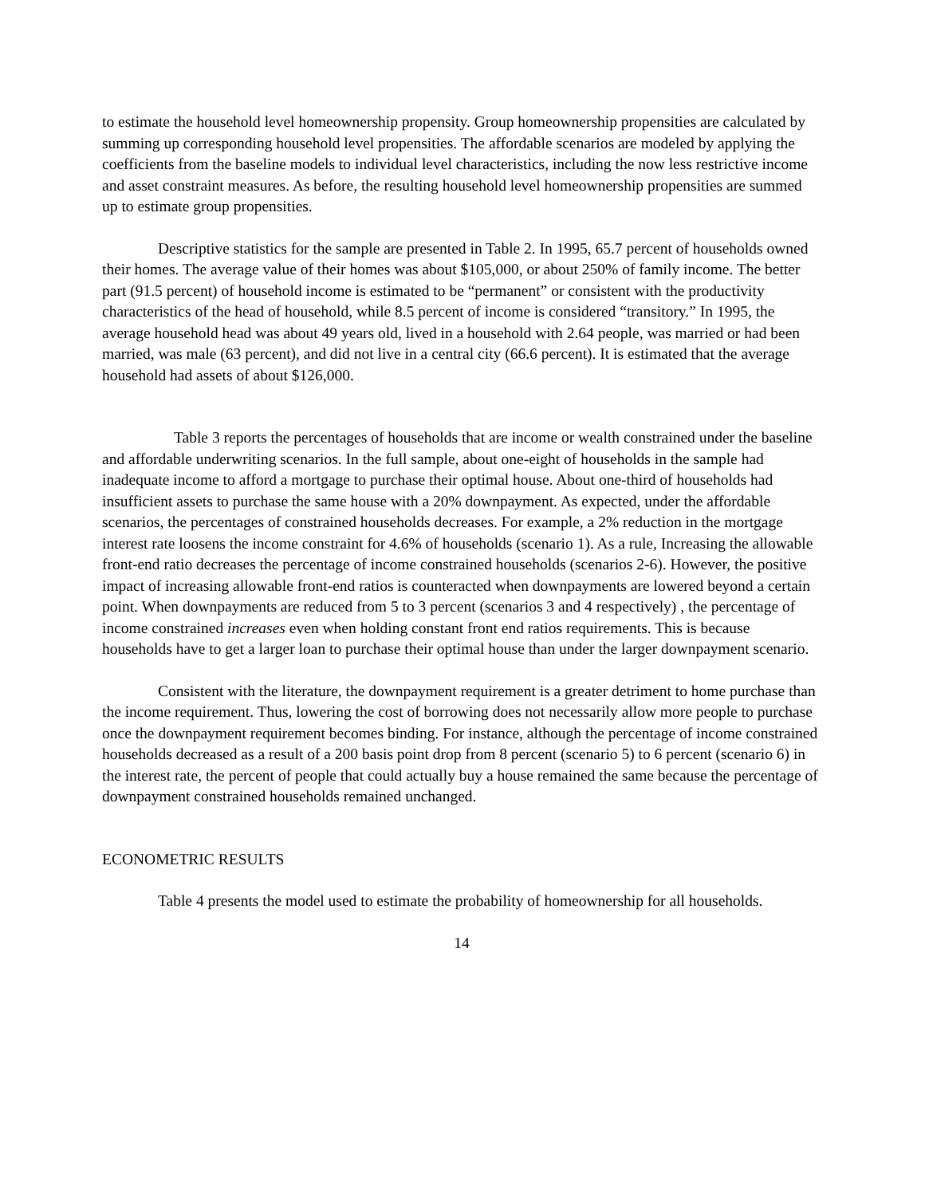to estimate the household level homeownership propensity. Group homeownership propensities are calculated by summing up corresponding household level propensities. The affordable scenarios are modeled by applying the coefficients from the baseline models to individual level characteristics, including the now less restrictive income and asset constraint measures. As before, the resulting household level homeownership propensities are summed up to estimate group propensities.
Descriptive statistics for the sample are presented in Table 2. In 1995, 65.7 percent of households owned their homes. The average value of their homes was about $105,000, or about 250% of family income. The better part (91.5 percent) of household income is estimated to be “permanent” or consistent with the productivity characteristics of the head of household, while 8.5 percent of income is considered “transitory.” In 1995, the average household head was about 49 years old, lived in a household with 2.64 people, was married or had been married, was male (63 percent), and did not live in a central city (66.6 percent). It is estimated that the average household had assets of about $126,000.
Table 3 reports the percentages of households that are income or wealth constrained under the baseline and affordable underwriting scenarios. In the full sample, about one-eight of households in the sample had inadequate income to afford a mortgage to purchase their optimal house. About one-third of households had insufficient assets to purchase the same house with a 20% downpayment. As expected, under the affordable scenarios, the percentages of constrained households decreases. For example, a 2% reduction in the mortgage interest rate loosens the income constraint for 4.6% of households (scenario 1). As a rule, Increasing the allowable front-end ratio decreases the percentage of income constrained households (scenarios 2-6). However, the positive impact of increasing allowable front-end ratios is counteracted when downpayments are lowered beyond a certain point. When downpayments are reduced from 5 to 3 percent (scenarios 3 and 4 respectively) , the percentage of income constrained increases even when holding constant front end ratios requirements. This is because households have to get a larger loan to purchase their optimal house than under the larger downpayment scenario.
Consistent with the literature, the downpayment requirement is a greater detriment to home purchase than the income requirement. Thus, lowering the cost of borrowing does not necessarily allow more people to purchase once the downpayment requirement becomes binding. For instance, although the percentage of income constrained households decreased as a result of a 200 basis point drop from 8 percent (scenario 5) to 6 percent (scenario 6) in the interest rate, the percent of people that could actually buy a house remained the same because the percentage of downpayment constrained households remained unchanged.
ECONOMETRIC RESULTS
Table 4 presents the model used to estimate the probability of homeownership for all households.
14